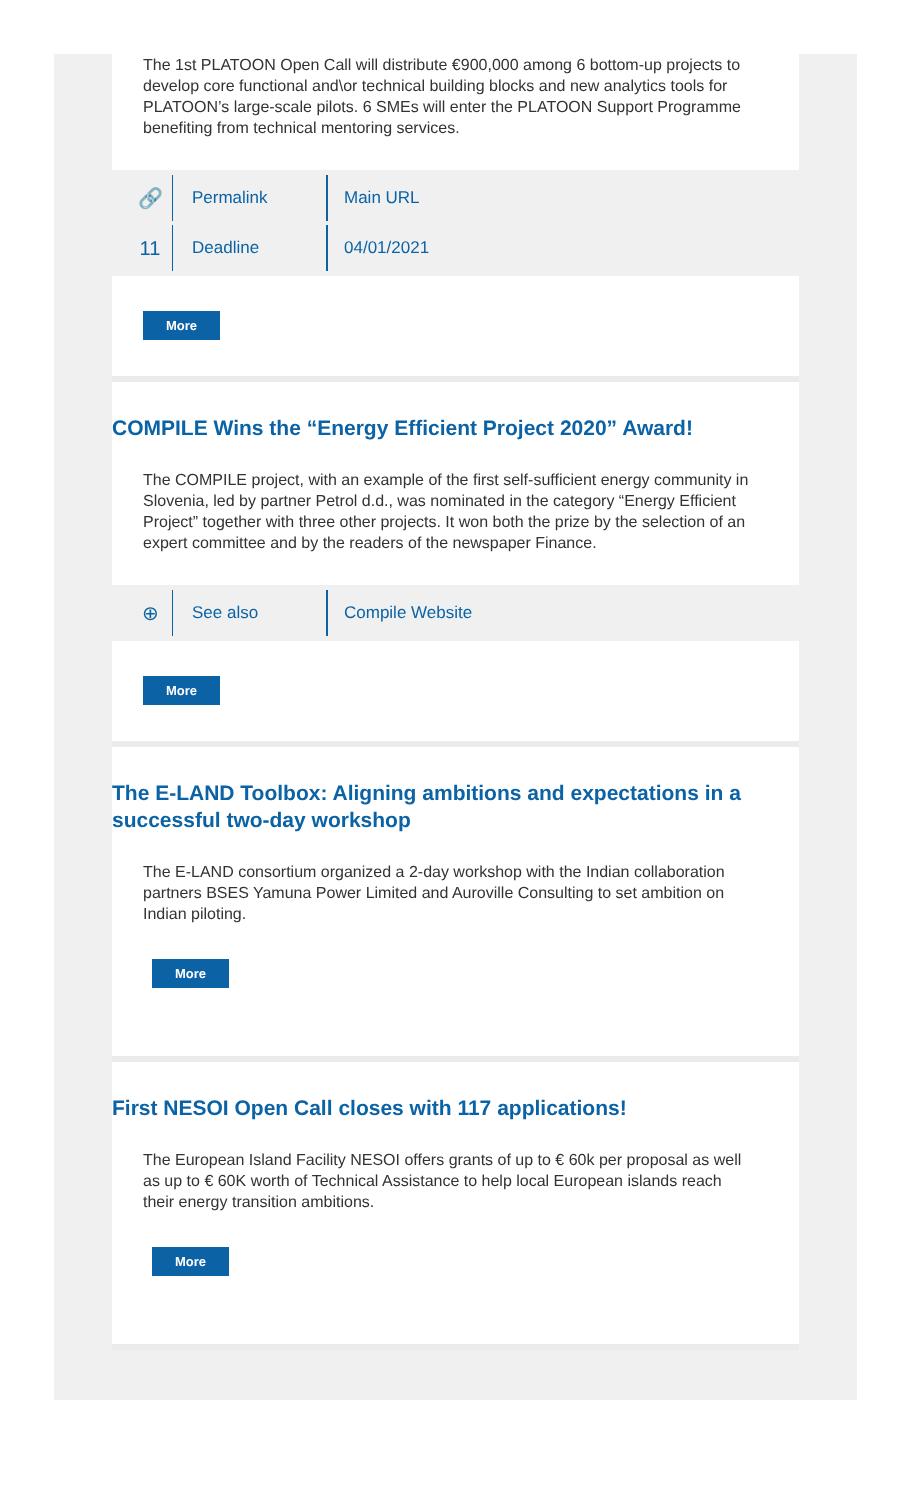The 1st PLATOON Open Call will distribute €900,000 among 6 bottom-up projects to develop core functional and\or technical building blocks and new analytics tools for PLATOON’s large-scale pilots. 6 SMEs will enter the PLATOON Support Programme benefiting from technical mentoring services.
🔗
Permalink
Main URL
11
Deadline
04/01/2021
More
COMPILE Wins the “Energy Efficient Project 2020” Award!
The COMPILE project, with an example of the first self-sufficient energy community in Slovenia, led by partner Petrol d.d., was nominated in the category “Energy Efficient Project” together with three other projects. It won both the prize by the selection of an expert committee and by the readers of the newspaper Finance.
⊕
See also
Compile Website
More
The E-LAND Toolbox: Aligning ambitions and expectations in a successful two-day workshop
The E-LAND consortium organized a 2-day workshop with the Indian collaboration partners BSES Yamuna Power Limited and Auroville Consulting to set ambition on Indian piloting.
More
First NESOI Open Call closes with 117 applications!
The European Island Facility NESOI offers grants of up to € 60k per proposal as well as up to € 60K worth of Technical Assistance to help local European islands reach their energy transition ambitions.
More